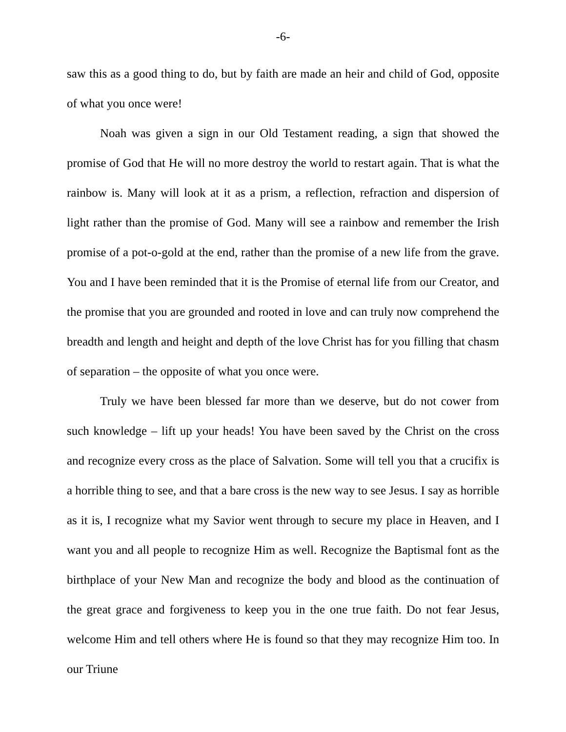-6-
saw this as a good thing to do, but by faith are made an heir and child of God, opposite of what you once were!
Noah was given a sign in our Old Testament reading, a sign that showed the promise of God that He will no more destroy the world to restart again. That is what the rainbow is. Many will look at it as a prism, a reflection, refraction and dispersion of light rather than the promise of God. Many will see a rainbow and remember the Irish promise of a pot-o-gold at the end, rather than the promise of a new life from the grave. You and I have been reminded that it is the Promise of eternal life from our Creator, and the promise that you are grounded and rooted in love and can truly now comprehend the breadth and length and height and depth of the love Christ has for you filling that chasm of separation – the opposite of what you once were.
Truly we have been blessed far more than we deserve, but do not cower from such knowledge – lift up your heads! You have been saved by the Christ on the cross and recognize every cross as the place of Salvation. Some will tell you that a crucifix is a horrible thing to see, and that a bare cross is the new way to see Jesus. I say as horrible as it is, I recognize what my Savior went through to secure my place in Heaven, and I want you and all people to recognize Him as well. Recognize the Baptismal font as the birthplace of your New Man and recognize the body and blood as the continuation of the great grace and forgiveness to keep you in the one true faith. Do not fear Jesus, welcome Him and tell others where He is found so that they may recognize Him too. In our Triune